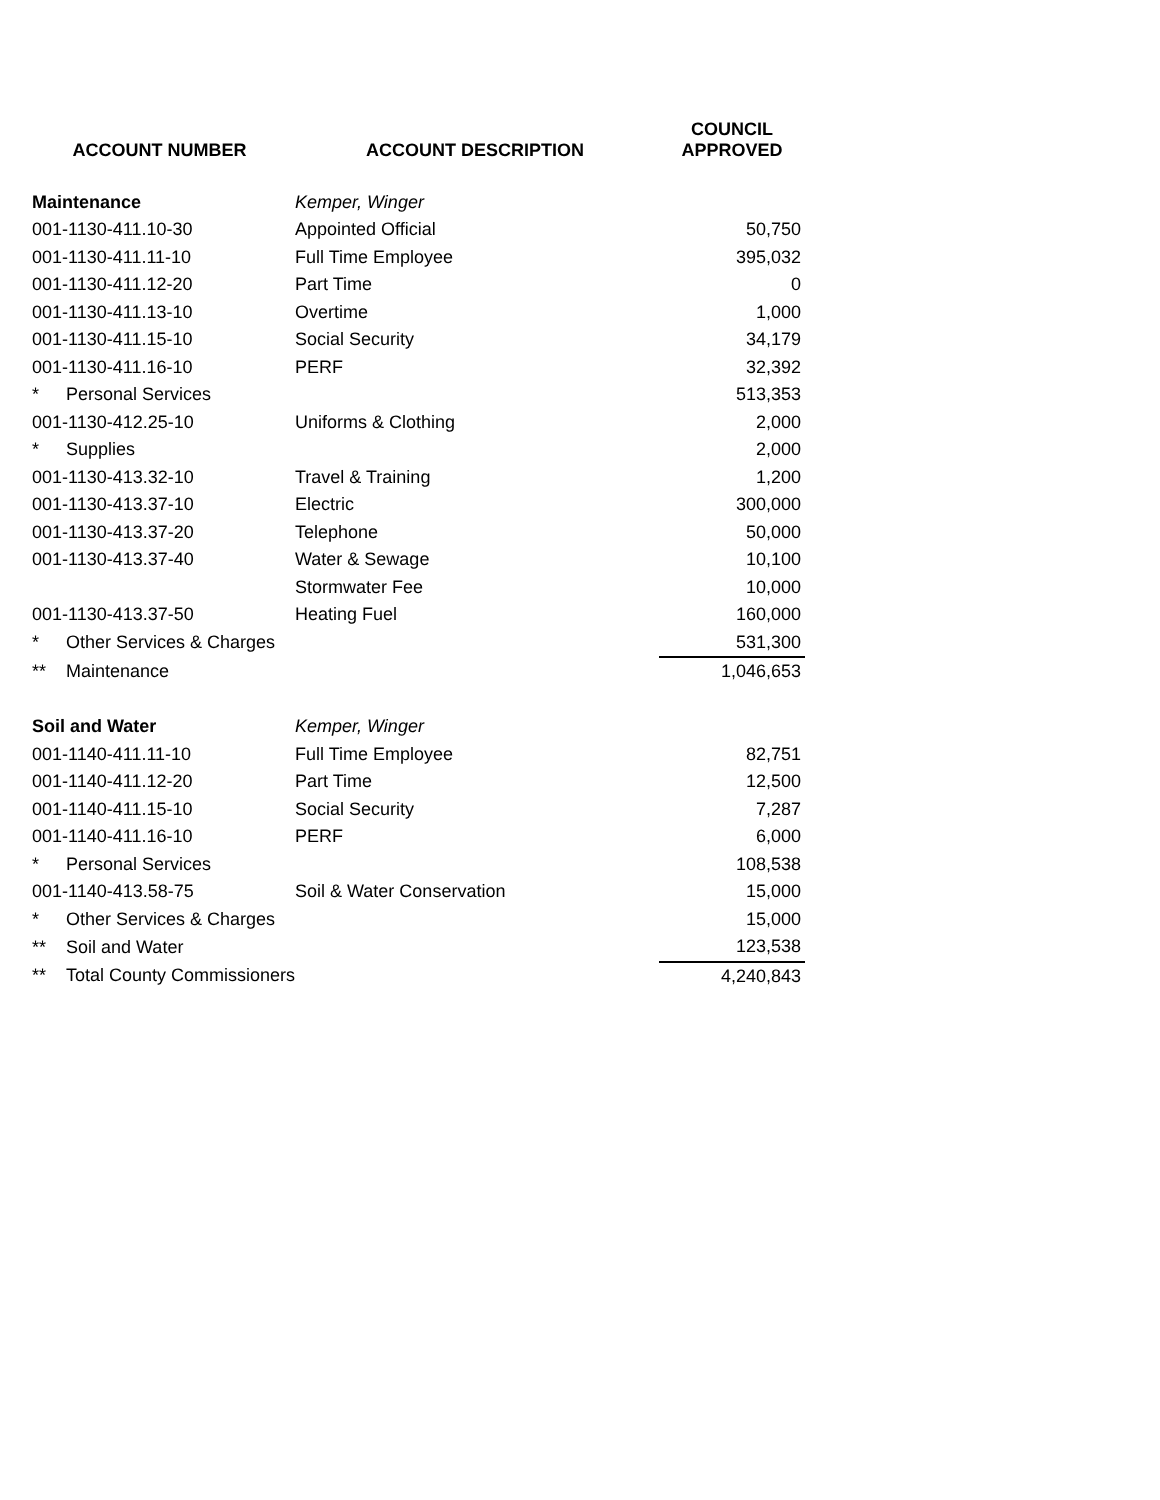| ACCOUNT NUMBER | ACCOUNT DESCRIPTION | COUNCIL APPROVED |
| --- | --- | --- |
| Maintenance | Kemper, Winger | |
| 001-1130-411.10-30 | Appointed Official | 50,750 |
| 001-1130-411.11-10 | Full Time Employee | 395,032 |
| 001-1130-411.12-20 | Part Time | 0 |
| 001-1130-411.13-10 | Overtime | 1,000 |
| 001-1130-411.15-10 | Social Security | 34,179 |
| 001-1130-411.16-10 | PERF | 32,392 |
| * Personal Services | | 513,353 |
| 001-1130-412.25-10 | Uniforms & Clothing | 2,000 |
| * Supplies | | 2,000 |
| 001-1130-413.32-10 | Travel & Training | 1,200 |
| 001-1130-413.37-10 | Electric | 300,000 |
| 001-1130-413.37-20 | Telephone | 50,000 |
| 001-1130-413.37-40 | Water & Sewage | 10,100 |
| | Stormwater Fee | 10,000 |
| 001-1130-413.37-50 | Heating Fuel | 160,000 |
| * Other Services & Charges | | 531,300 |
| ** Maintenance | | 1,046,653 |
| Soil and Water | Kemper, Winger | |
| 001-1140-411.11-10 | Full Time Employee | 82,751 |
| 001-1140-411.12-20 | Part Time | 12,500 |
| 001-1140-411.15-10 | Social Security | 7,287 |
| 001-1140-411.16-10 | PERF | 6,000 |
| * Personal Services | | 108,538 |
| 001-1140-413.58-75 | Soil & Water Conservation | 15,000 |
| * Other Services & Charges | | 15,000 |
| ** Soil and Water | | 123,538 |
| ** Total County Commissioners | | 4,240,843 |